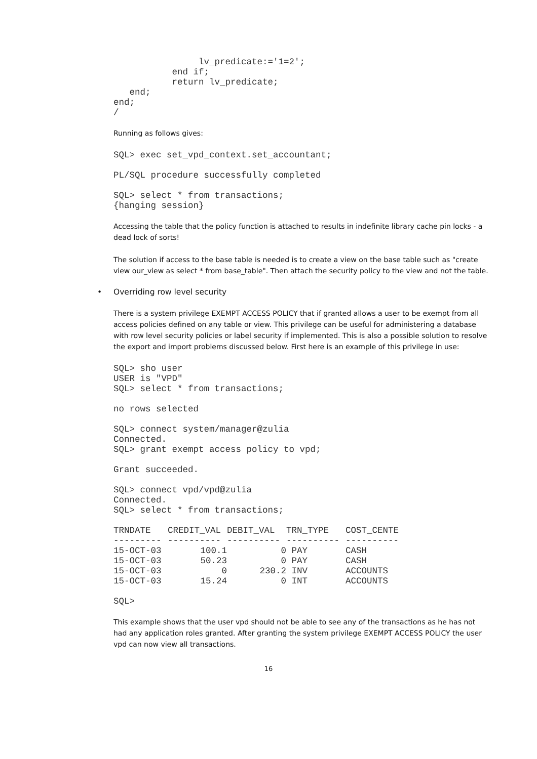lv_predicate:='1=2';
           end if;
           return lv_predicate;
   end;
end;
/
Running as follows gives:
SQL> exec set_vpd_context.set_accountant;
PL/SQL procedure successfully completed
SQL> select * from transactions;
{hanging session}
Accessing the table that the policy function is attached to results in indefinite library cache pin locks - a dead lock of sorts!
The solution if access to the base table is needed is to create a view on the base table such as "create view our_view as select * from base_table". Then attach the security policy to the view and not the table.
• Overriding row level security
There is a system privilege EXEMPT ACCESS POLICY that if granted allows a user to be exempt from all access policies defined on any table or view. This privilege can be useful for administering a database with row level security policies or label security if implemented. This is also a possible solution to resolve the export and import problems discussed below. First here is an example of this privilege in use:
SQL> sho user
USER is "VPD"
SQL> select * from transactions;
no rows selected
SQL> connect system/manager@zulia
Connected.
SQL> grant exempt access policy to vpd;
Grant succeeded.
SQL> connect vpd/vpd@zulia
Connected.
SQL> select * from transactions;
| TRNDATE | CREDIT_VAL | DEBIT_VAL | TRN_TYPE | COST_CENTE |
| --- | --- | --- | --- | --- |
| --------- | ---------- | ---------- | ---------- | ---------- |
| 15-OCT-03 | 100.1 | 0 | PAY | CASH |
| 15-OCT-03 | 50.23 | 0 | PAY | CASH |
| 15-OCT-03 | 0 | 230.2 | INV | ACCOUNTS |
| 15-OCT-03 | 15.24 | 0 | INT | ACCOUNTS |
SQL>
This example shows that the user vpd should not be able to see any of the transactions as he has not had any application roles granted. After granting the system privilege EXEMPT ACCESS POLICY the user vpd can now view all transactions.
16